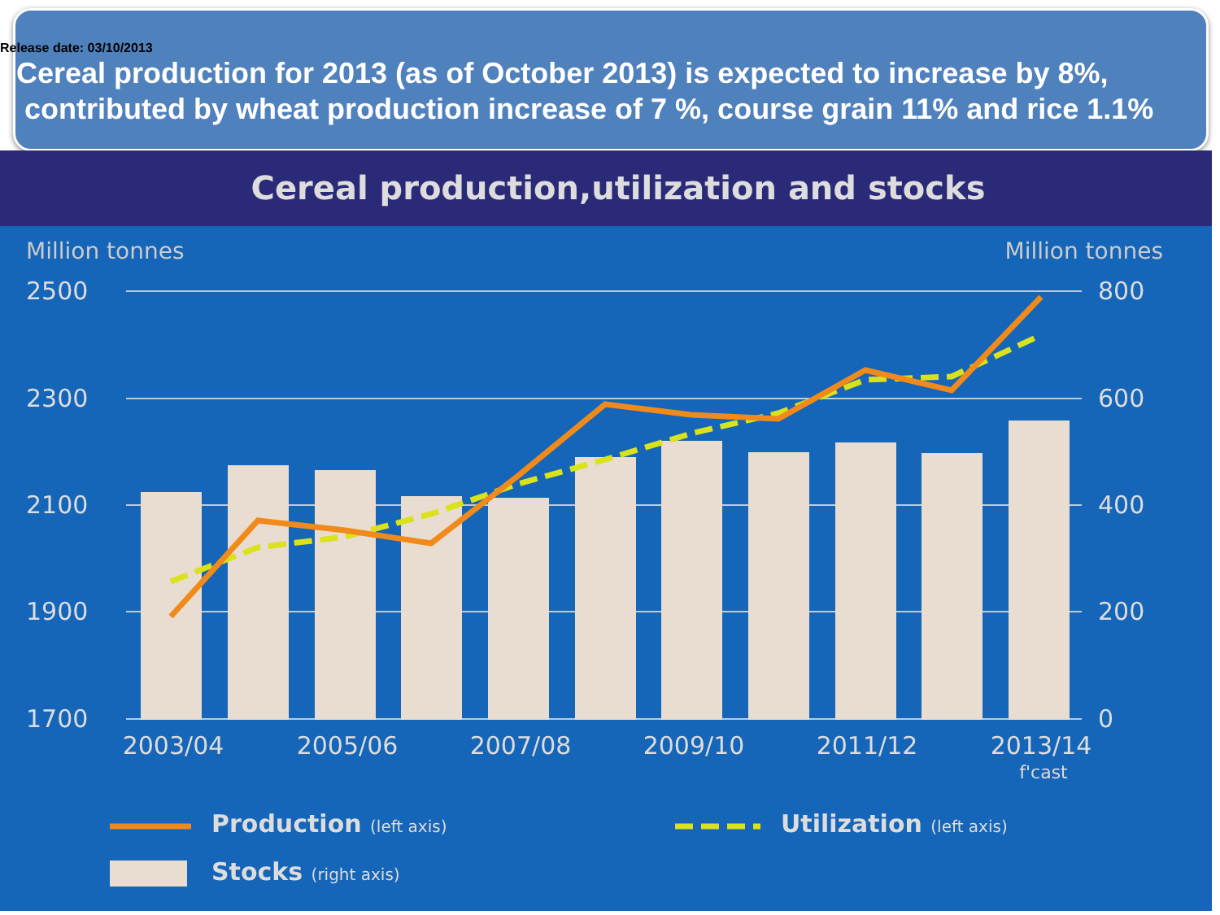Release date: 03/10/2013
Cereal production for 2013 (as of October 2013) is expected to increase by 8%,
contributed by wheat production increase of 7 %, course grain 11% and rice 1.1%
Cereal production,utilization and stocks
Million tonnes
Million tonnes
2500
2300
2100
1900
1700
800
600
400
200
0
2003/04
2005/06
2007/08
2009/10
2011/12
2013/14
f'cast
Production (left axis)
Utilization (left axis)
Stocks (right axis)